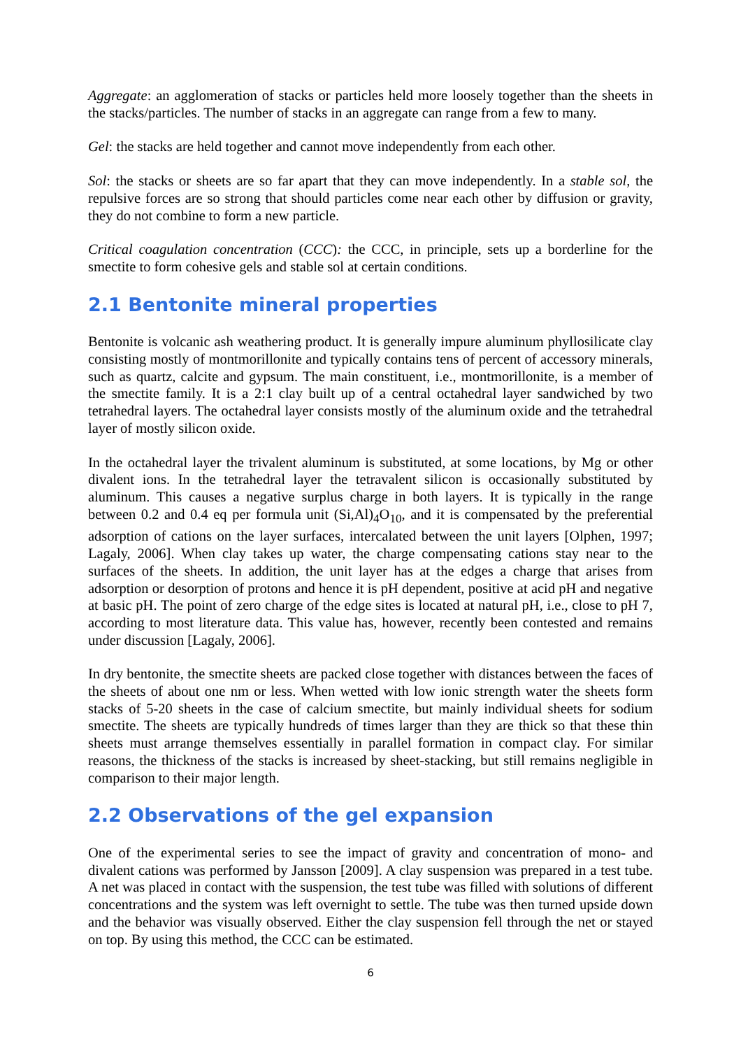Aggregate: an agglomeration of stacks or particles held more loosely together than the sheets in the stacks/particles. The number of stacks in an aggregate can range from a few to many.
Gel: the stacks are held together and cannot move independently from each other.
Sol: the stacks or sheets are so far apart that they can move independently. In a stable sol, the repulsive forces are so strong that should particles come near each other by diffusion or gravity, they do not combine to form a new particle.
Critical coagulation concentration (CCC): the CCC, in principle, sets up a borderline for the smectite to form cohesive gels and stable sol at certain conditions.
2.1 Bentonite mineral properties
Bentonite is volcanic ash weathering product. It is generally impure aluminum phyllosilicate clay consisting mostly of montmorillonite and typically contains tens of percent of accessory minerals, such as quartz, calcite and gypsum. The main constituent, i.e., montmorillonite, is a member of the smectite family. It is a 2:1 clay built up of a central octahedral layer sandwiched by two tetrahedral layers. The octahedral layer consists mostly of the aluminum oxide and the tetrahedral layer of mostly silicon oxide.
In the octahedral layer the trivalent aluminum is substituted, at some locations, by Mg or other divalent ions. In the tetrahedral layer the tetravalent silicon is occasionally substituted by aluminum. This causes a negative surplus charge in both layers. It is typically in the range between 0.2 and 0.4 eq per formula unit (Si,Al)<sub>4</sub>O<sub>10</sub>, and it is compensated by the preferential adsorption of cations on the layer surfaces, intercalated between the unit layers [Olphen, 1997; Lagaly, 2006]. When clay takes up water, the charge compensating cations stay near to the surfaces of the sheets. In addition, the unit layer has at the edges a charge that arises from adsorption or desorption of protons and hence it is pH dependent, positive at acid pH and negative at basic pH. The point of zero charge of the edge sites is located at natural pH, i.e., close to pH 7, according to most literature data. This value has, however, recently been contested and remains under discussion [Lagaly, 2006].
In dry bentonite, the smectite sheets are packed close together with distances between the faces of the sheets of about one nm or less. When wetted with low ionic strength water the sheets form stacks of 5-20 sheets in the case of calcium smectite, but mainly individual sheets for sodium smectite. The sheets are typically hundreds of times larger than they are thick so that these thin sheets must arrange themselves essentially in parallel formation in compact clay. For similar reasons, the thickness of the stacks is increased by sheet-stacking, but still remains negligible in comparison to their major length.
2.2 Observations of the gel expansion
One of the experimental series to see the impact of gravity and concentration of mono- and divalent cations was performed by Jansson [2009]. A clay suspension was prepared in a test tube. A net was placed in contact with the suspension, the test tube was filled with solutions of different concentrations and the system was left overnight to settle. The tube was then turned upside down and the behavior was visually observed. Either the clay suspension fell through the net or stayed on top. By using this method, the CCC can be estimated.
6